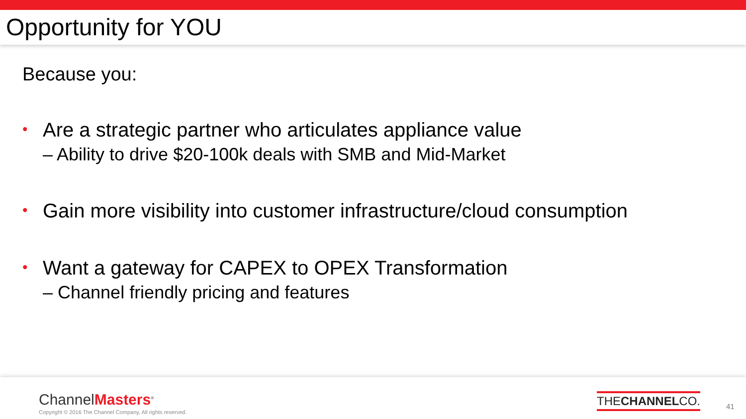Opportunity for YOU
Because you:
• Are a strategic partner who articulates appliance value
– Ability to drive $20-100k deals with SMB and Mid-Market
• Gain more visibility into customer infrastructure/cloud consumption
• Want a gateway for CAPEX to OPEX Transformation
– Channel friendly pricing and features
ChannelMasters<sup>®</sup>
Copyright © 2016 The Channel Company, All rights reserved.
THECHANNELCO.
41